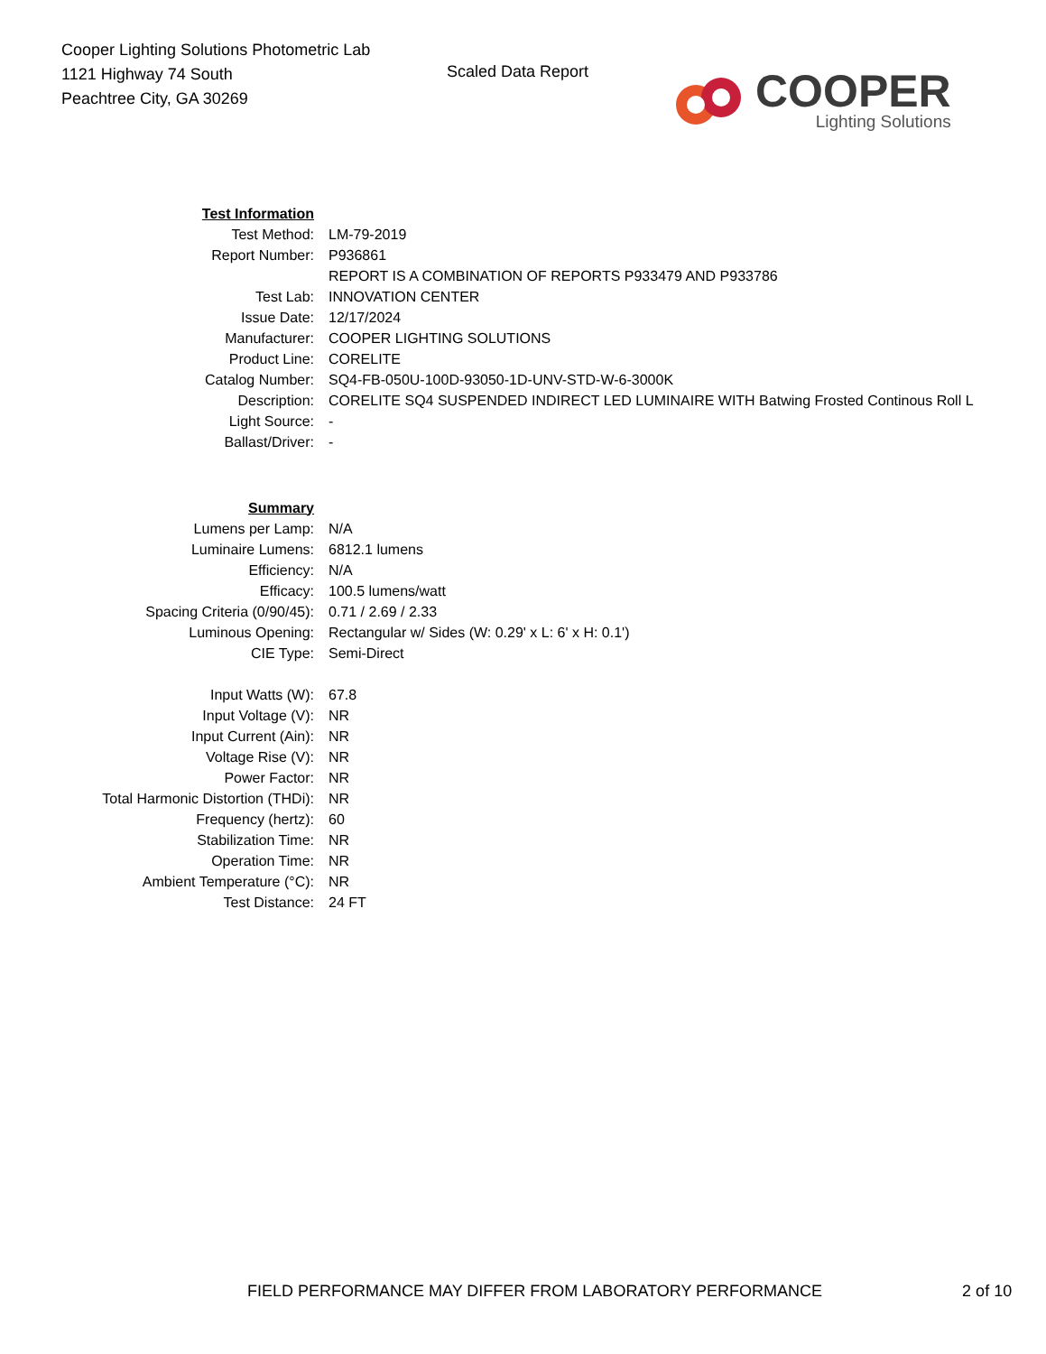Cooper Lighting Solutions Photometric Lab
1121 Highway 74 South
Peachtree City, GA 30269
Scaled Data Report
COOPER
Lighting Solutions
| Test Information | |
| Test Method: | LM-79-2019 |
| Report Number: | P936861 |
| | REPORT IS A COMBINATION OF REPORTS P933479 AND P933786 |
| Test Lab: | INNOVATION CENTER |
| Issue Date: | 12/17/2024 |
| Manufacturer: | COOPER LIGHTING SOLUTIONS |
| Product Line: | CORELITE |
| Catalog Number: | SQ4-FB-050U-100D-93050-1D-UNV-STD-W-6-3000K |
| Description: | CORELITE SQ4 SUSPENDED INDIRECT LED LUMINAIRE WITH Batwing Frosted Continous Roll L |
| Light Source: | - |
| Ballast/Driver: | - |
| Summary | |
| Lumens per Lamp: | N/A |
| Luminaire Lumens: | 6812.1 lumens |
| Efficiency: | N/A |
| Efficacy: | 100.5 lumens/watt |
| Spacing Criteria (0/90/45): | 0.71 / 2.69 / 2.33 |
| Luminous Opening: | Rectangular w/ Sides (W: 0.29' x L: 6' x H: 0.1') |
| CIE Type: | Semi-Direct |
| Input Watts (W): | 67.8 |
| Input Voltage (V): | NR |
| Input Current (Ain): | NR |
| Voltage Rise (V): | NR |
| Power Factor: | NR |
| Total Harmonic Distortion (THDi): | NR |
| Frequency (hertz): | 60 |
| Stabilization Time: | NR |
| Operation Time: | NR |
| Ambient Temperature (°C): | NR |
| Test Distance: | 24 FT |
FIELD PERFORMANCE MAY DIFFER FROM LABORATORY PERFORMANCE 2 of 10